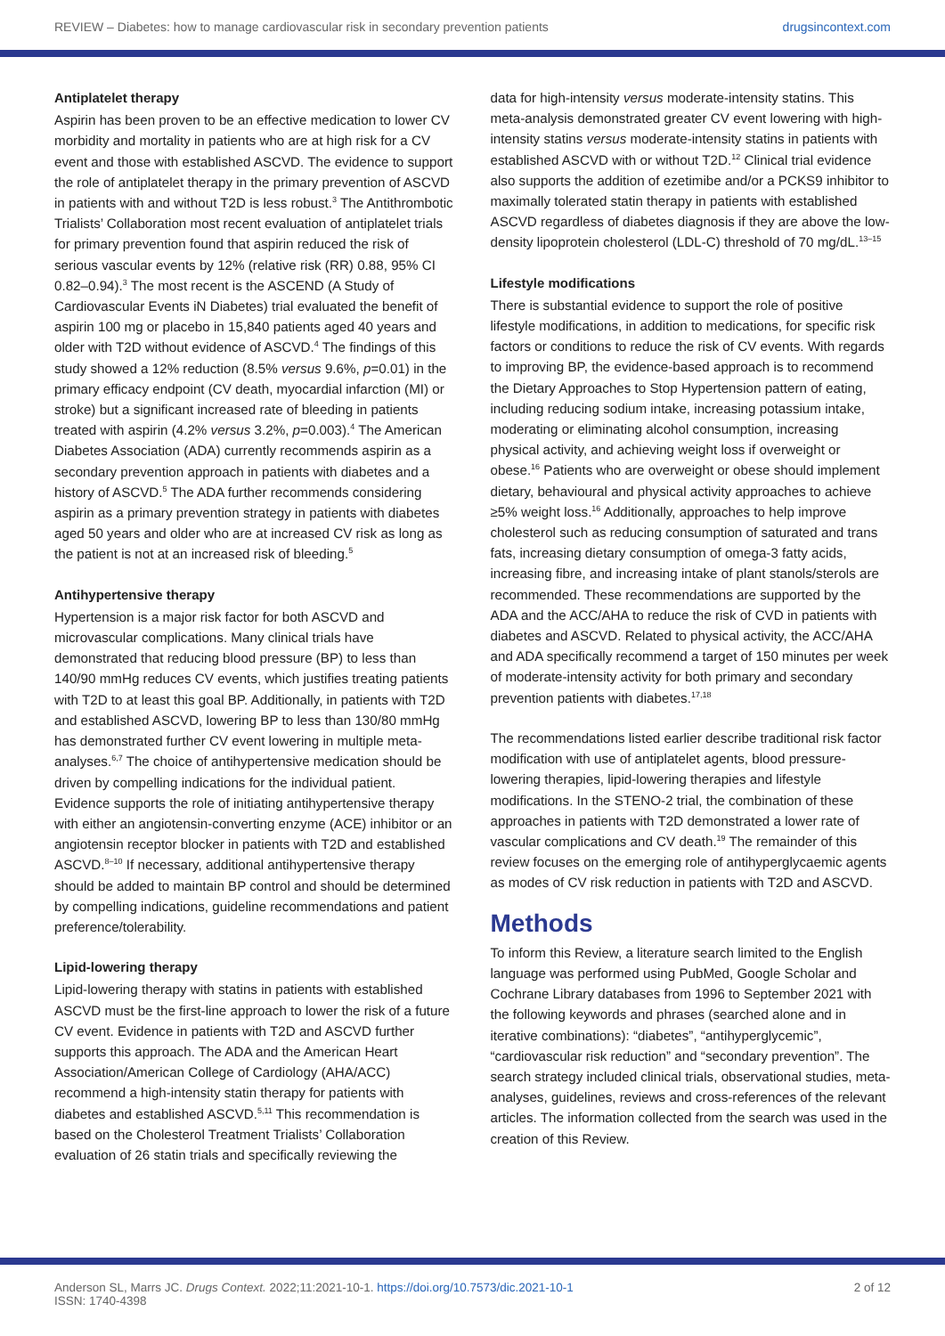REVIEW – Diabetes: how to manage cardiovascular risk in secondary prevention patients drugsincontext.com
Antiplatelet therapy
Aspirin has been proven to be an effective medication to lower CV morbidity and mortality in patients who are at high risk for a CV event and those with established ASCVD. The evidence to support the role of antiplatelet therapy in the primary prevention of ASCVD in patients with and without T2D is less robust.<sup>3</sup> The Antithrombotic Trialists’ Collaboration most recent evaluation of antiplatelet trials for primary prevention found that aspirin reduced the risk of serious vascular events by 12% (relative risk (RR) 0.88, 95% CI 0.82–0.94).<sup>3</sup> The most recent is the ASCEND (A Study of Cardiovascular Events iN Diabetes) trial evaluated the benefit of aspirin 100 mg or placebo in 15,840 patients aged 40 years and older with T2D without evidence of ASCVD.<sup>4</sup> The findings of this study showed a 12% reduction (8.5% versus 9.6%, p=0.01) in the primary efficacy endpoint (CV death, myocardial infarction (MI) or stroke) but a significant increased rate of bleeding in patients treated with aspirin (4.2% versus 3.2%, p=0.003).<sup>4</sup> The American Diabetes Association (ADA) currently recommends aspirin as a secondary prevention approach in patients with diabetes and a history of ASCVD.<sup>5</sup> The ADA further recommends considering aspirin as a primary prevention strategy in patients with diabetes aged 50 years and older who are at increased CV risk as long as the patient is not at an increased risk of bleeding.<sup>5</sup>
Antihypertensive therapy
Hypertension is a major risk factor for both ASCVD and microvascular complications. Many clinical trials have demonstrated that reducing blood pressure (BP) to less than 140/90 mmHg reduces CV events, which justifies treating patients with T2D to at least this goal BP. Additionally, in patients with T2D and established ASCVD, lowering BP to less than 130/80 mmHg has demonstrated further CV event lowering in multiple meta-analyses.<sup>6,7</sup> The choice of antihypertensive medication should be driven by compelling indications for the individual patient. Evidence supports the role of initiating antihypertensive therapy with either an angiotensin-converting enzyme (ACE) inhibitor or an angiotensin receptor blocker in patients with T2D and established ASCVD.<sup>8–10</sup> If necessary, additional antihypertensive therapy should be added to maintain BP control and should be determined by compelling indications, guideline recommendations and patient preference/tolerability.
Lipid-lowering therapy
Lipid-lowering therapy with statins in patients with established ASCVD must be the first-line approach to lower the risk of a future CV event. Evidence in patients with T2D and ASCVD further supports this approach. The ADA and the American Heart Association/American College of Cardiology (AHA/ACC) recommend a high-intensity statin therapy for patients with diabetes and established ASCVD.<sup>5,11</sup> This recommendation is based on the Cholesterol Treatment Trialists’ Collaboration evaluation of 26 statin trials and specifically reviewing the
data for high-intensity versus moderate-intensity statins. This meta-analysis demonstrated greater CV event lowering with high-intensity statins versus moderate-intensity statins in patients with established ASCVD with or without T2D.<sup>12</sup> Clinical trial evidence also supports the addition of ezetimibe and/or a PCKS9 inhibitor to maximally tolerated statin therapy in patients with established ASCVD regardless of diabetes diagnosis if they are above the low-density lipoprotein cholesterol (LDL-C) threshold of 70 mg/dL.<sup>13–15</sup>
Lifestyle modifications
There is substantial evidence to support the role of positive lifestyle modifications, in addition to medications, for specific risk factors or conditions to reduce the risk of CV events. With regards to improving BP, the evidence-based approach is to recommend the Dietary Approaches to Stop Hypertension pattern of eating, including reducing sodium intake, increasing potassium intake, moderating or eliminating alcohol consumption, increasing physical activity, and achieving weight loss if overweight or obese.<sup>16</sup> Patients who are overweight or obese should implement dietary, behavioural and physical activity approaches to achieve ≥5% weight loss.<sup>16</sup> Additionally, approaches to help improve cholesterol such as reducing consumption of saturated and trans fats, increasing dietary consumption of omega-3 fatty acids, increasing fibre, and increasing intake of plant stanols/sterols are recommended. These recommendations are supported by the ADA and the ACC/AHA to reduce the risk of CVD in patients with diabetes and ASCVD. Related to physical activity, the ACC/AHA and ADA specifically recommend a target of 150 minutes per week of moderate-intensity activity for both primary and secondary prevention patients with diabetes.<sup>17,18</sup>
The recommendations listed earlier describe traditional risk factor modification with use of antiplatelet agents, blood pressure-lowering therapies, lipid-lowering therapies and lifestyle modifications. In the STENO-2 trial, the combination of these approaches in patients with T2D demonstrated a lower rate of vascular complications and CV death.<sup>19</sup> The remainder of this review focuses on the emerging role of antihyperglycaemic agents as modes of CV risk reduction in patients with T2D and ASCVD.
Methods
To inform this Review, a literature search limited to the English language was performed using PubMed, Google Scholar and Cochrane Library databases from 1996 to September 2021 with the following keywords and phrases (searched alone and in iterative combinations): “diabetes”, “antihyperglycemic”, “cardiovascular risk reduction” and “secondary prevention”. The search strategy included clinical trials, observational studies, meta-analyses, guidelines, reviews and cross-references of the relevant articles. The information collected from the search was used in the creation of this Review.
Anderson SL, Marrs JC. Drugs Context. 2022;11:2021-10-1. https://doi.org/10.7573/dic.2021-10-1
ISSN: 1740-4398 2 of 12